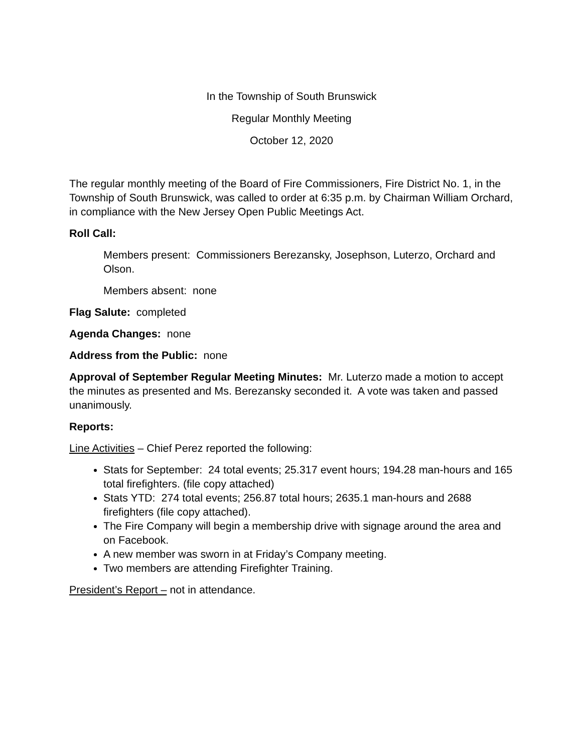In the Township of South Brunswick
Regular Monthly Meeting
October 12, 2020
The regular monthly meeting of the Board of Fire Commissioners, Fire District No. 1, in the Township of South Brunswick, was called to order at 6:35 p.m. by Chairman William Orchard, in compliance with the New Jersey Open Public Meetings Act.
Roll Call:
Members present: Commissioners Berezansky, Josephson, Luterzo, Orchard and Olson.
Members absent: none
Flag Salute: completed
Agenda Changes: none
Address from the Public: none
Approval of September Regular Meeting Minutes: Mr. Luterzo made a motion to accept the minutes as presented and Ms. Berezansky seconded it. A vote was taken and passed unanimously.
Reports:
Line Activities – Chief Perez reported the following:
Stats for September: 24 total events; 25.317 event hours; 194.28 man-hours and 165 total firefighters. (file copy attached)
Stats YTD: 274 total events; 256.87 total hours; 2635.1 man-hours and 2688 firefighters (file copy attached).
The Fire Company will begin a membership drive with signage around the area and on Facebook.
A new member was sworn in at Friday’s Company meeting.
Two members are attending Firefighter Training.
President’s Report – not in attendance.